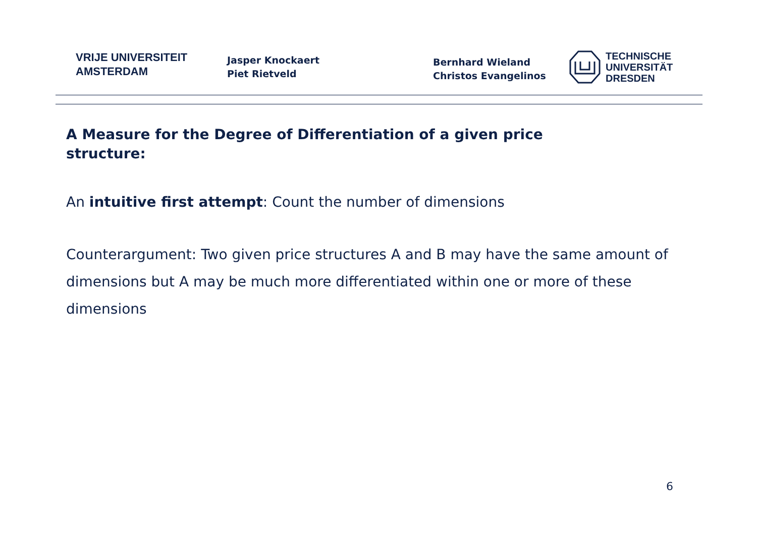VRIJE UNIVERSITEIT
AMSTERDAM
Jasper Knockaert
Piet Rietveld
Bernhard Wieland
Christos Evangelinos
TECHNISCHE
UNIVERSITÄT
DRESDEN
A Measure for the Degree of Differentiation of a given price structure:
An intuitive first attempt: Count the number of dimensions
Counterargument: Two given price structures A and B may have the same amount of dimensions but A may be much more differentiated within one or more of these dimensions
6